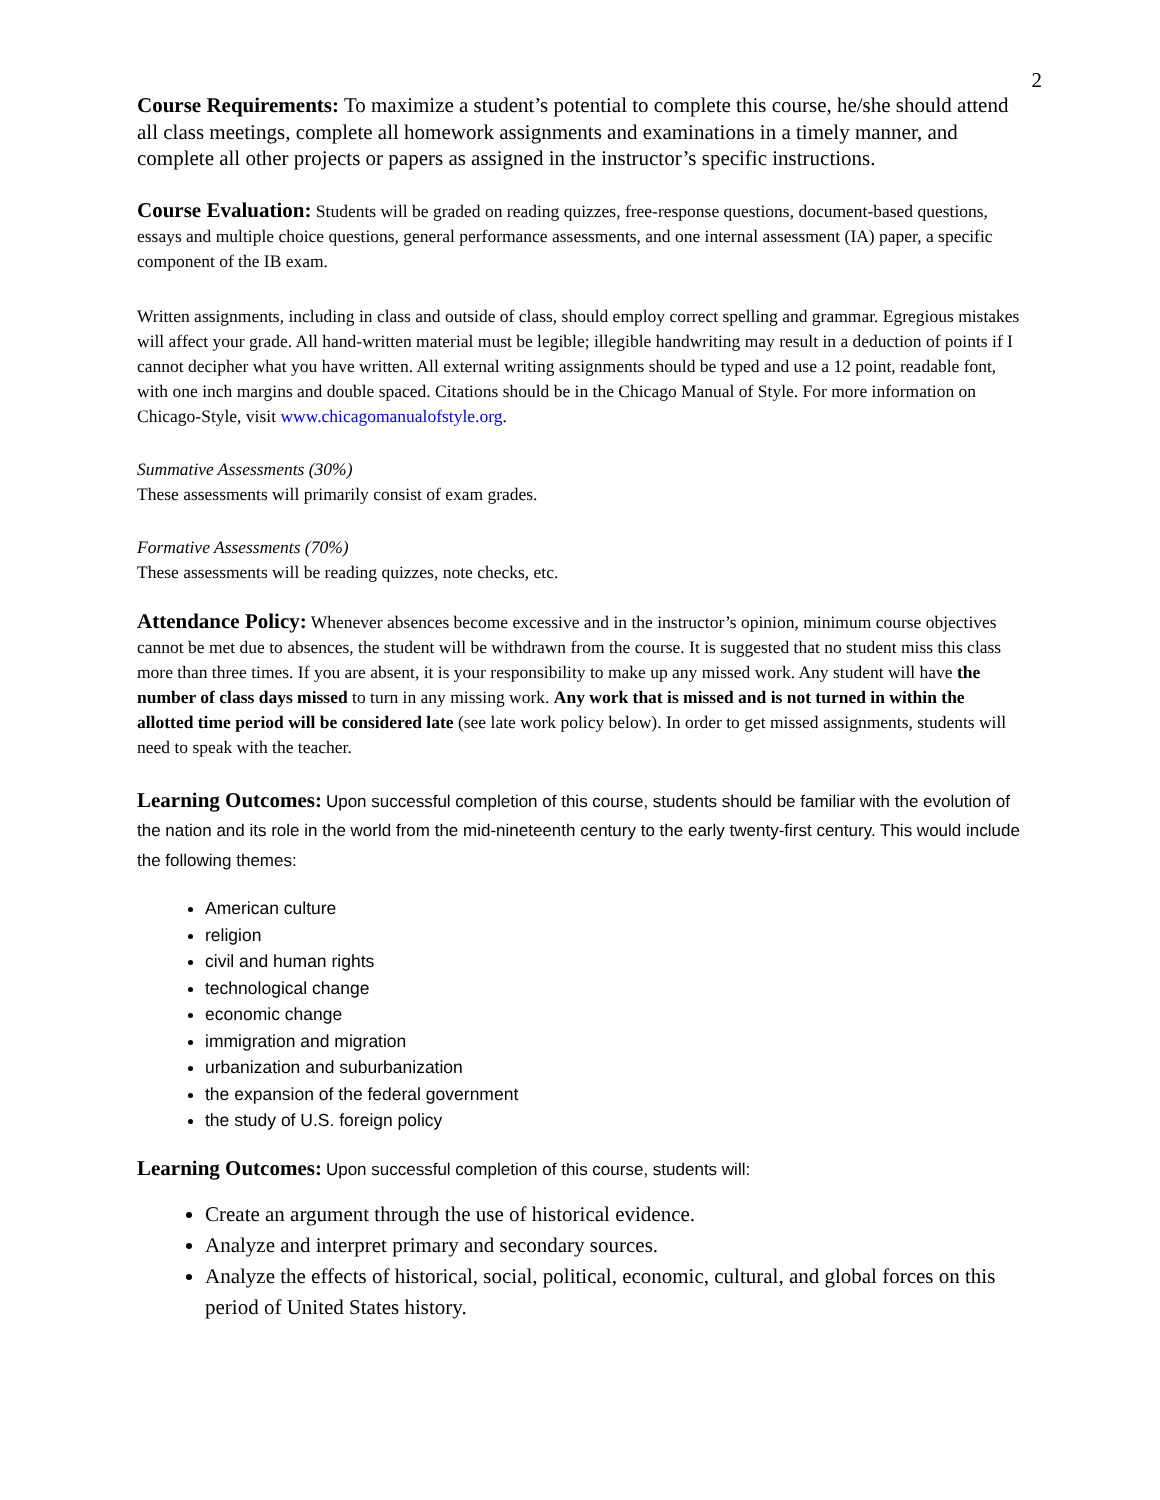2
Course Requirements: To maximize a student’s potential to complete this course, he/she should attend all class meetings, complete all homework assignments and examinations in a timely manner, and complete all other projects or papers as assigned in the instructor’s specific instructions.
Course Evaluation: Students will be graded on reading quizzes, free-response questions, document-based questions, essays and multiple choice questions, general performance assessments, and one internal assessment (IA) paper, a specific component of the IB exam.
Written assignments, including in class and outside of class, should employ correct spelling and grammar. Egregious mistakes will affect your grade. All hand-written material must be legible; illegible handwriting may result in a deduction of points if I cannot decipher what you have written. All external writing assignments should be typed and use a 12 point, readable font, with one inch margins and double spaced. Citations should be in the Chicago Manual of Style. For more information on Chicago-Style, visit www.chicagomanualofstyle.org.
Summative Assessments (30%)
These assessments will primarily consist of exam grades.
Formative Assessments (70%)
These assessments will be reading quizzes, note checks, etc.
Attendance Policy: Whenever absences become excessive and in the instructor’s opinion, minimum course objectives cannot be met due to absences, the student will be withdrawn from the course. It is suggested that no student miss this class more than three times. If you are absent, it is your responsibility to make up any missed work. Any student will have the number of class days missed to turn in any missing work. Any work that is missed and is not turned in within the allotted time period will be considered late (see late work policy below). In order to get missed assignments, students will need to speak with the teacher.
Learning Outcomes: Upon successful completion of this course, students should be familiar with the evolution of the nation and its role in the world from the mid-nineteenth century to the early twenty-first century. This would include the following themes:
American culture
religion
civil and human rights
technological change
economic change
immigration and migration
urbanization and suburbanization
the expansion of the federal government
the study of U.S. foreign policy
Learning Outcomes: Upon successful completion of this course, students will:
Create an argument through the use of historical evidence.
Analyze and interpret primary and secondary sources.
Analyze the effects of historical, social, political, economic, cultural, and global forces on this period of United States history.